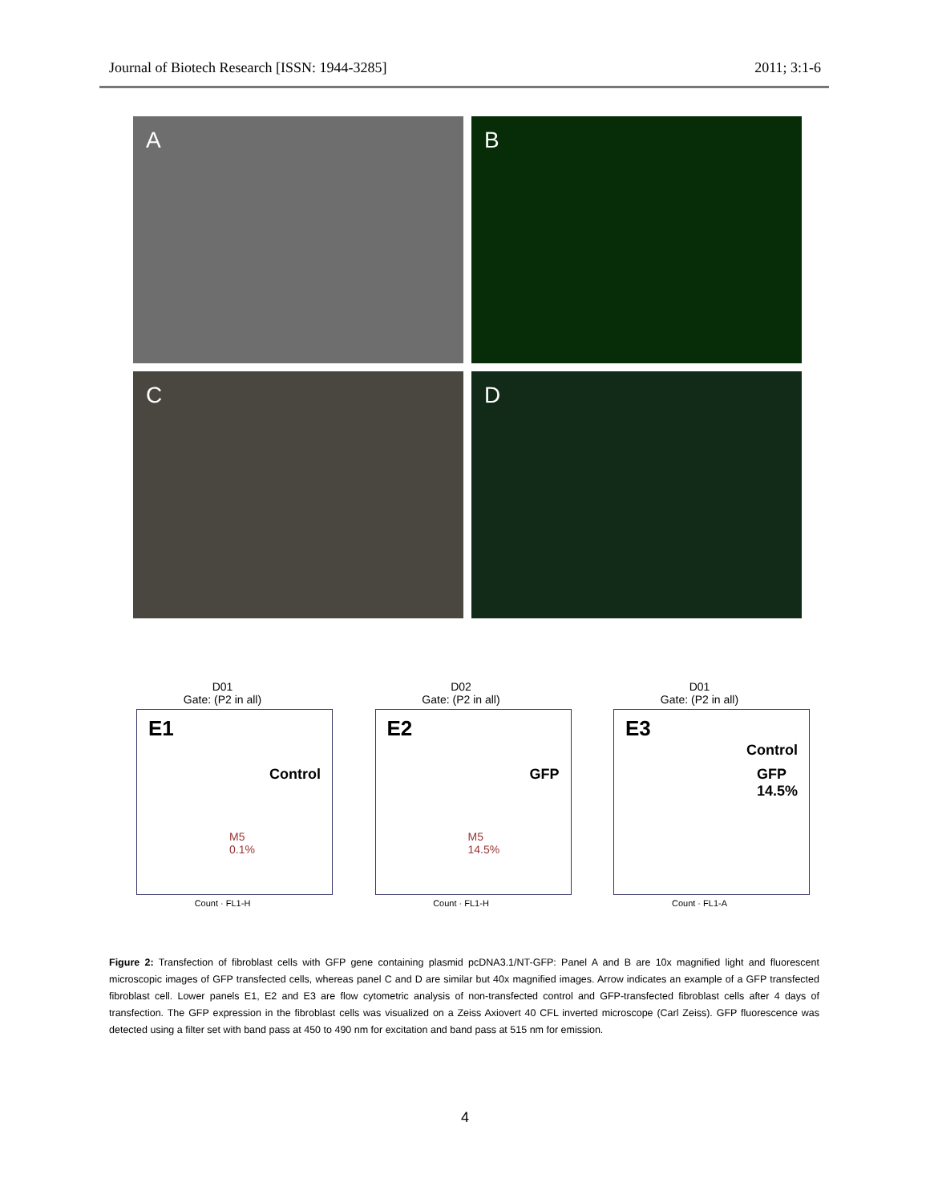Journal of Biotech Research [ISSN: 1944-3285] 2011; 3:1-6
A
B
C
D
D01
Gate: (P2 in all)
E1
Control
M5
0.1%
Count · FL1-H
D02
Gate: (P2 in all)
E2
GFP
M5
14.5%
Count · FL1-H
D01
Gate: (P2 in all)
E3
Control
GFP
14.5%
Count · FL1-A
Figure 2: Transfection of fibroblast cells with GFP gene containing plasmid pcDNA3.1/NT-GFP: Panel A and B are 10x magnified light and fluorescent microscopic images of GFP transfected cells, whereas panel C and D are similar but 40x magnified images. Arrow indicates an example of a GFP transfected fibroblast cell. Lower panels E1, E2 and E3 are flow cytometric analysis of non-transfected control and GFP-transfected fibroblast cells after 4 days of transfection. The GFP expression in the fibroblast cells was visualized on a Zeiss Axiovert 40 CFL inverted microscope (Carl Zeiss). GFP fluorescence was detected using a filter set with band pass at 450 to 490 nm for excitation and band pass at 515 nm for emission.
4